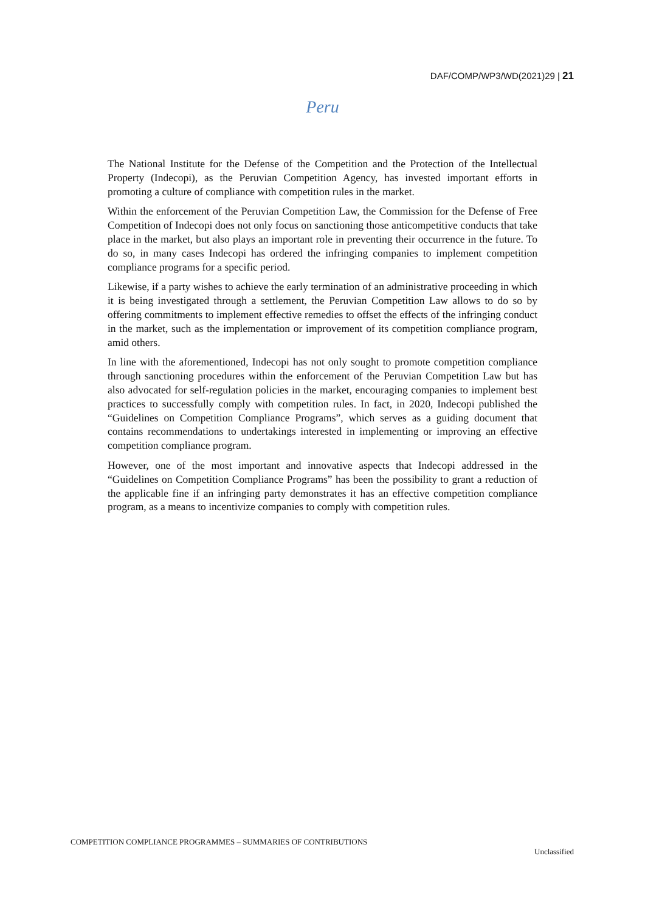DAF/COMP/WP3/WD(2021)29 | 21
Peru
The National Institute for the Defense of the Competition and the Protection of the Intellectual Property (Indecopi), as the Peruvian Competition Agency, has invested important efforts in promoting a culture of compliance with competition rules in the market.
Within the enforcement of the Peruvian Competition Law, the Commission for the Defense of Free Competition of Indecopi does not only focus on sanctioning those anticompetitive conducts that take place in the market, but also plays an important role in preventing their occurrence in the future. To do so, in many cases Indecopi has ordered the infringing companies to implement competition compliance programs for a specific period.
Likewise, if a party wishes to achieve the early termination of an administrative proceeding in which it is being investigated through a settlement, the Peruvian Competition Law allows to do so by offering commitments to implement effective remedies to offset the effects of the infringing conduct in the market, such as the implementation or improvement of its competition compliance program, amid others.
In line with the aforementioned, Indecopi has not only sought to promote competition compliance through sanctioning procedures within the enforcement of the Peruvian Competition Law but has also advocated for self-regulation policies in the market, encouraging companies to implement best practices to successfully comply with competition rules. In fact, in 2020, Indecopi published the “Guidelines on Competition Compliance Programs”, which serves as a guiding document that contains recommendations to undertakings interested in implementing or improving an effective competition compliance program.
However, one of the most important and innovative aspects that Indecopi addressed in the “Guidelines on Competition Compliance Programs” has been the possibility to grant a reduction of the applicable fine if an infringing party demonstrates it has an effective competition compliance program, as a means to incentivize companies to comply with competition rules.
COMPETITION COMPLIANCE PROGRAMMES – SUMMARIES OF CONTRIBUTIONS
Unclassified